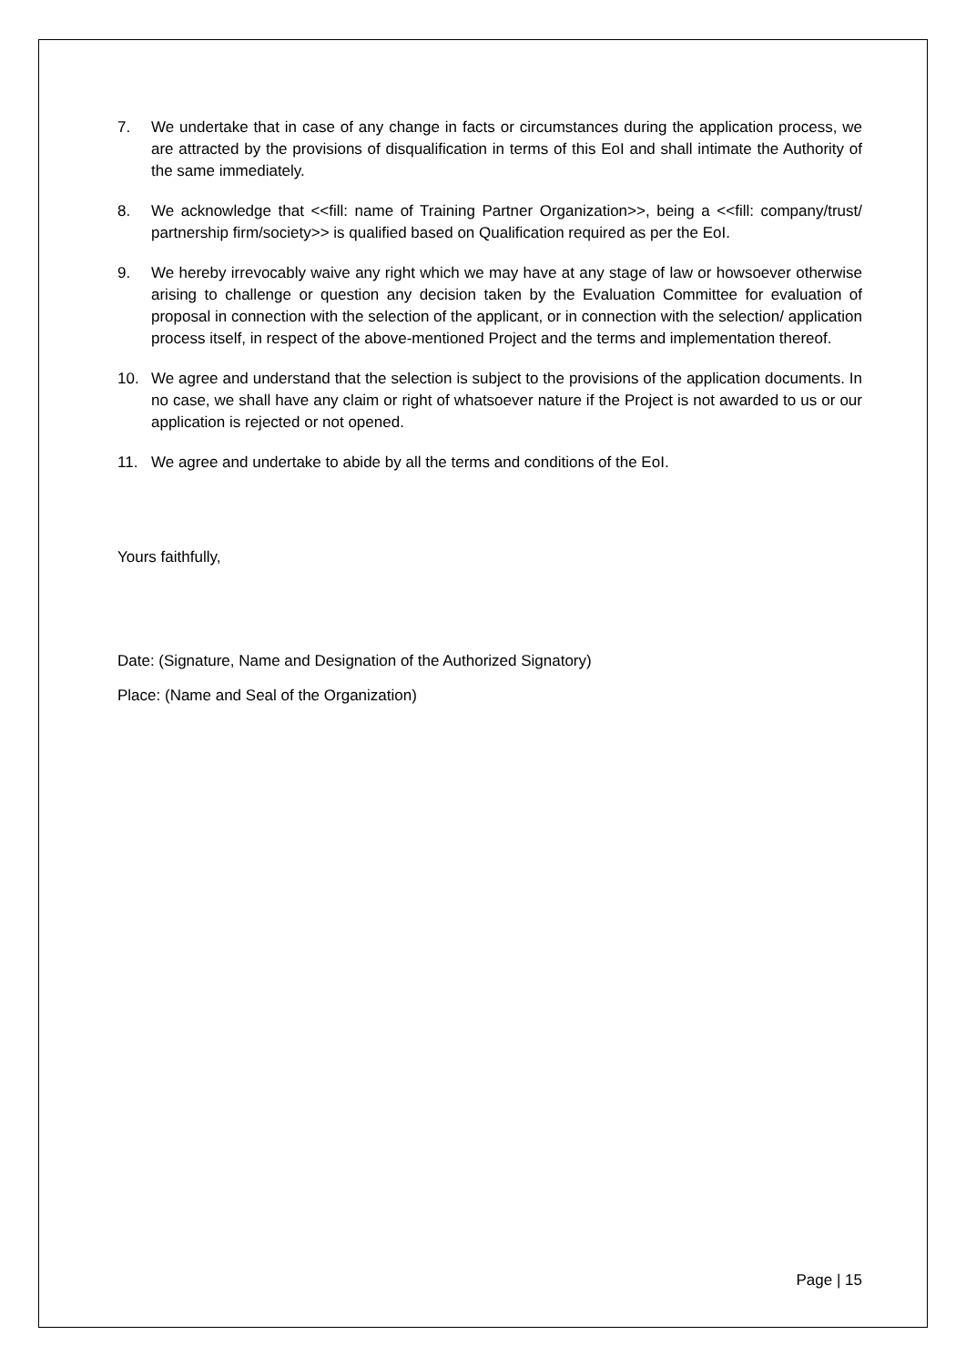7. We undertake that in case of any change in facts or circumstances during the application process, we are attracted by the provisions of disqualification in terms of this EoI and shall intimate the Authority of the same immediately.
8. We acknowledge that <<fill: name of Training Partner Organization>>, being a <<fill: company/trust/ partnership firm/society>> is qualified based on Qualification required as per the EoI.
9. We hereby irrevocably waive any right which we may have at any stage of law or howsoever otherwise arising to challenge or question any decision taken by the Evaluation Committee for evaluation of proposal in connection with the selection of the applicant, or in connection with the selection/ application process itself, in respect of the above-mentioned Project and the terms and implementation thereof.
10. We agree and understand that the selection is subject to the provisions of the application documents. In no case, we shall have any claim or right of whatsoever nature if the Project is not awarded to us or our application is rejected or not opened.
11. We agree and undertake to abide by all the terms and conditions of the EoI.
Yours faithfully,
Date: (Signature, Name and Designation of the Authorized Signatory)
Place: (Name and Seal of the Organization)
Page | 15